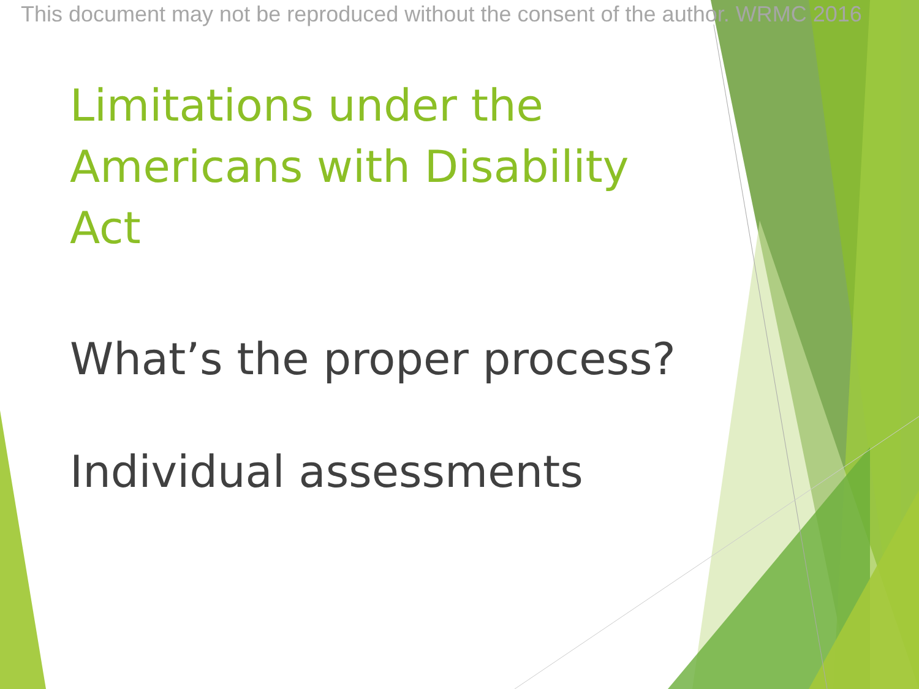This document may not be reproduced without the consent of the author. WRMC 2016
Limitations under the Americans with Disability Act
What’s the proper process?
Individual assessments